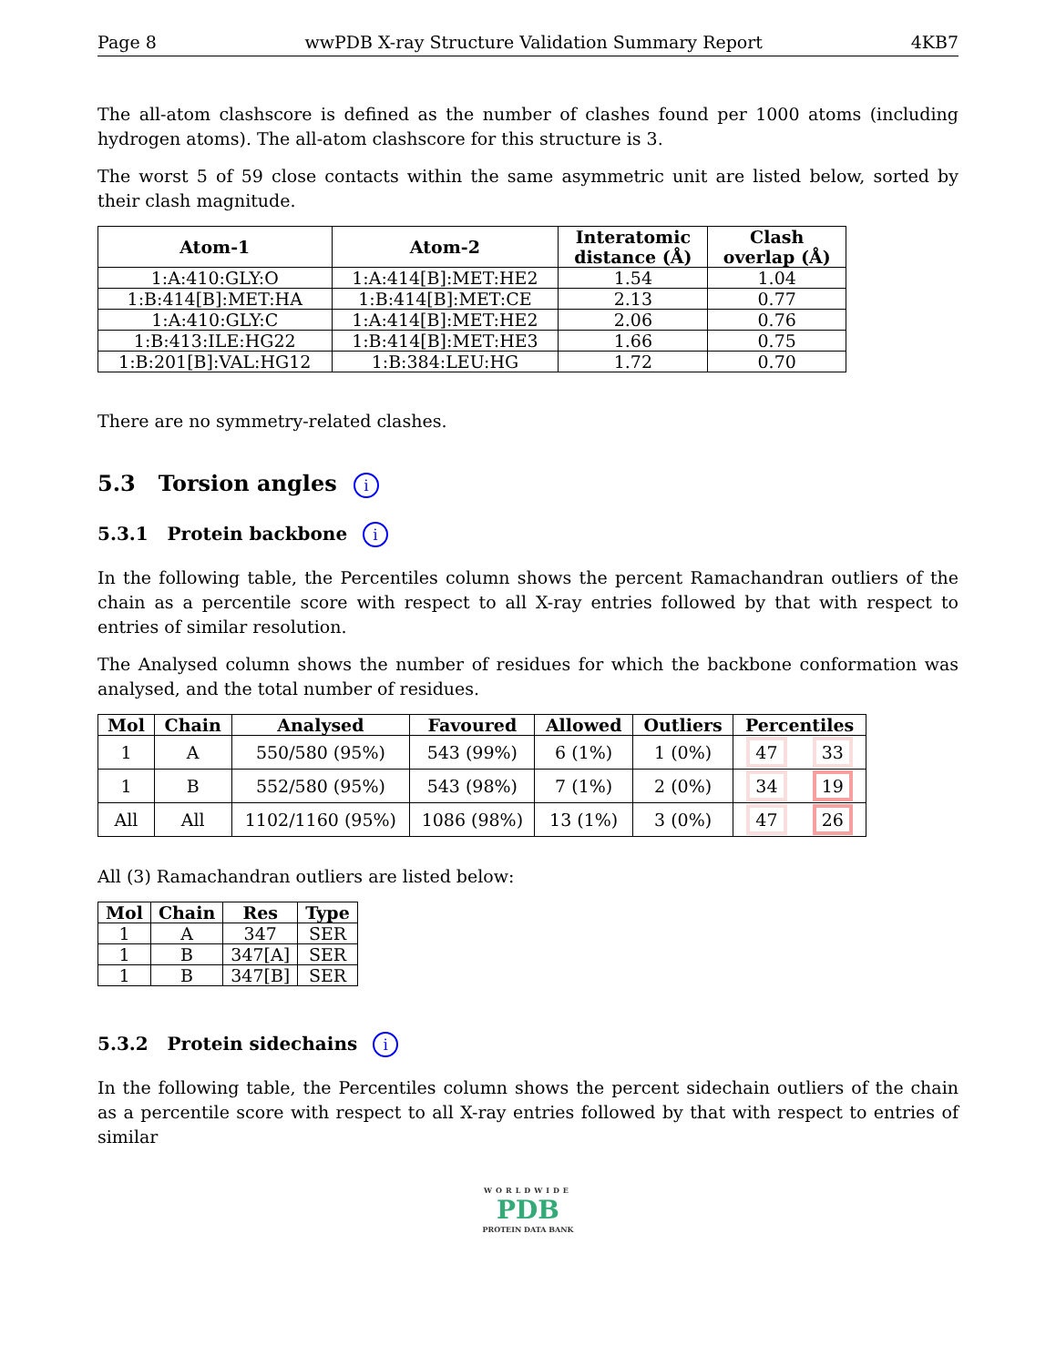Page 8 wwPDB X-ray Structure Validation Summary Report 4KB7
The all-atom clashscore is defined as the number of clashes found per 1000 atoms (including hydrogen atoms). The all-atom clashscore for this structure is 3.
The worst 5 of 59 close contacts within the same asymmetric unit are listed below, sorted by their clash magnitude.
| Atom-1 | Atom-2 | Interatomic distance (Å) | Clash overlap (Å) |
| --- | --- | --- | --- |
| 1:A:410:GLY:O | 1:A:414[B]:MET:HE2 | 1.54 | 1.04 |
| 1:B:414[B]:MET:HA | 1:B:414[B]:MET:CE | 2.13 | 0.77 |
| 1:A:410:GLY:C | 1:A:414[B]:MET:HE2 | 2.06 | 0.76 |
| 1:B:413:ILE:HG22 | 1:B:414[B]:MET:HE3 | 1.66 | 0.75 |
| 1:B:201[B]:VAL:HG12 | 1:B:384:LEU:HG | 1.72 | 0.70 |
There are no symmetry-related clashes.
5.3 Torsion angles i
5.3.1 Protein backbone i
In the following table, the Percentiles column shows the percent Ramachandran outliers of the chain as a percentile score with respect to all X-ray entries followed by that with respect to entries of similar resolution.
The Analysed column shows the number of residues for which the backbone conformation was analysed, and the total number of residues.
| Mol | Chain | Analysed | Favoured | Allowed | Outliers | Percentiles | |
| --- | --- | --- | --- | --- | --- | --- | --- |
| 1 | A | 550/580 (95%) | 543 (99%) | 6 (1%) | 1 (0%) | 47 | 33 |
| 1 | B | 552/580 (95%) | 543 (98%) | 7 (1%) | 2 (0%) | 34 | 19 |
| All | All | 1102/1160 (95%) | 1086 (98%) | 13 (1%) | 3 (0%) | 47 | 26 |
All (3) Ramachandran outliers are listed below:
| Mol | Chain | Res | Type |
| --- | --- | --- | --- |
| 1 | A | 347 | SER |
| 1 | B | 347[A] | SER |
| 1 | B | 347[B] | SER |
5.3.2 Protein sidechains i
In the following table, the Percentiles column shows the percent sidechain outliers of the chain as a percentile score with respect to all X-ray entries followed by that with respect to entries of similar
WORLDWIDE
PDB
PROTEIN DATA BANK